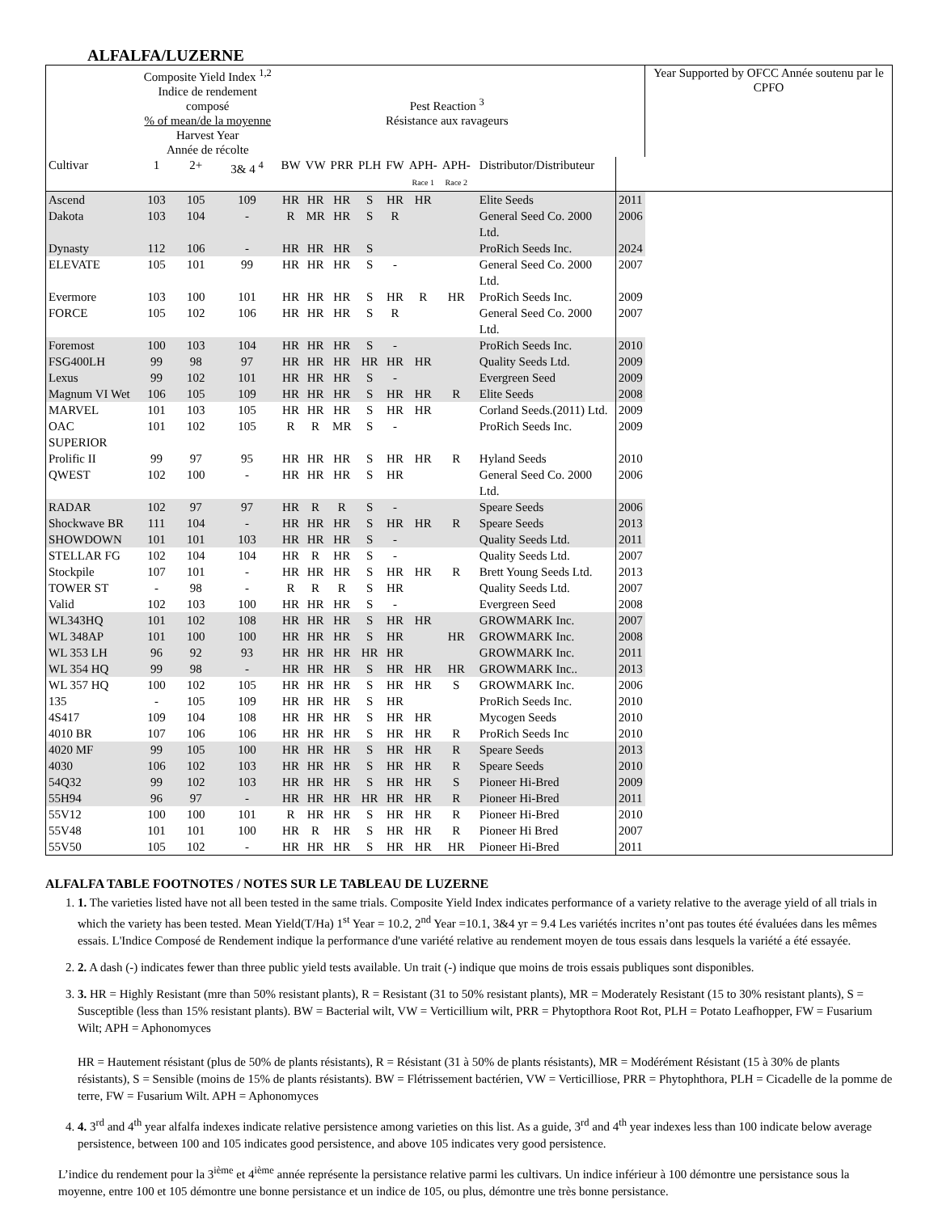ALFALFA/LUZERNE
| | Composite Yield Index <sup>1,2</sup> Indice de rendement composé % of mean/de la moyenne Harvest Year Année de récolte | | | Pest Reaction <sup>3</sup> Résistance aux ravageurs | | | | | | | | | Year Supported by OFCC Année soutenu par le CPFO |
| Cultivar | 1 | 2+ | 3& 4 <sup>4</sup> | BW | VW | PRR | PLH | FW | APH- Race 1 | APH- Race 2 | Distributor/Distributeur | | |
| Ascend | 103 | 105 | 109 | HR | HR | HR | S | HR | HR | | Elite Seeds | 2011 | |
| Dakota | 103 | 104 | - | R | MR | HR | S | R | | | General Seed Co. 2000 Ltd. | 2006 | |
| Dynasty | 112 | 106 | - | HR | HR | HR | S | | | | ProRich Seeds Inc. | 2024 | |
| ELEVATE | 105 | 101 | 99 | HR | HR | HR | S | - | | | General Seed Co. 2000 Ltd. | 2007 | |
| Evermore | 103 | 100 | 101 | HR | HR | HR | S | HR | R | HR | ProRich Seeds Inc. | 2009 | |
| FORCE | 105 | 102 | 106 | HR | HR | HR | S | R | | | General Seed Co. 2000 Ltd. | 2007 | |
| Foremost | 100 | 103 | 104 | HR | HR | HR | S | - | | | ProRich Seeds Inc. | 2010 | |
| FSG400LH | 99 | 98 | 97 | HR | HR | HR | HR | HR | HR | | Quality Seeds Ltd. | 2009 | |
| Lexus | 99 | 102 | 101 | HR | HR | HR | S | - | | | Evergreen Seed | 2009 | |
| Magnum VI Wet | 106 | 105 | 109 | HR | HR | HR | S | HR | HR | R | Elite Seeds | 2008 | |
| MARVEL | 101 | 103 | 105 | HR | HR | HR | S | HR | HR | | Corland Seeds.(2011) Ltd. | 2009 | |
| OAC SUPERIOR | 101 | 102 | 105 | R | R | MR | S | - | | | ProRich Seeds Inc. | 2009 | |
| Prolific II | 99 | 97 | 95 | HR | HR | HR | S | HR | HR | R | Hyland Seeds | 2010 | |
| QWEST | 102 | 100 | - | HR | HR | HR | S | HR | | | General Seed Co. 2000 Ltd. | 2006 | |
| RADAR | 102 | 97 | 97 | HR | R | R | S | - | | | Speare Seeds | 2006 | |
| Shockwave BR | 111 | 104 | - | HR | HR | HR | S | HR | HR | R | Speare Seeds | 2013 | |
| SHOWDOWN | 101 | 101 | 103 | HR | HR | HR | S | - | | | Quality Seeds Ltd. | 2011 | |
| STELLAR FG | 102 | 104 | 104 | HR | R | HR | S | - | | | Quality Seeds Ltd. | 2007 | |
| Stockpile | 107 | 101 | - | HR | HR | HR | S | HR | HR | R | Brett Young Seeds Ltd. | 2013 | |
| TOWER ST | - | 98 | - | R | R | R | S | HR | | | Quality Seeds Ltd. | 2007 | |
| Valid | 102 | 103 | 100 | HR | HR | HR | S | - | | | Evergreen Seed | 2008 | |
| WL343HQ | 101 | 102 | 108 | HR | HR | HR | S | HR | HR | | GROWMARK Inc. | 2007 | |
| WL 348AP | 101 | 100 | 100 | HR | HR | HR | S | HR | | HR | GROWMARK Inc. | 2008 | |
| WL 353 LH | 96 | 92 | 93 | HR | HR | HR | HR | HR | | | GROWMARK Inc. | 2011 | |
| WL 354 HQ | 99 | 98 | - | HR | HR | HR | S | HR | HR | HR | GROWMARK Inc.. | 2013 | |
| WL 357 HQ | 100 | 102 | 105 | HR | HR | HR | S | HR | HR | S | GROWMARK Inc. | 2006 | |
| 135 | - | 105 | 109 | HR | HR | HR | S | HR | | | ProRich Seeds Inc. | 2010 | |
| 4S417 | 109 | 104 | 108 | HR | HR | HR | S | HR | HR | | Mycogen Seeds | 2010 | |
| 4010 BR | 107 | 106 | 106 | HR | HR | HR | S | HR | HR | R | ProRich Seeds Inc | 2010 | |
| 4020 MF | 99 | 105 | 100 | HR | HR | HR | S | HR | HR | R | Speare Seeds | 2013 | |
| 4030 | 106 | 102 | 103 | HR | HR | HR | S | HR | HR | R | Speare Seeds | 2010 | |
| 54Q32 | 99 | 102 | 103 | HR | HR | HR | S | HR | HR | S | Pioneer Hi-Bred | 2009 | |
| 55H94 | 96 | 97 | - | HR | HR | HR | HR | HR | HR | R | Pioneer Hi-Bred | 2011 | |
| 55V12 | 100 | 100 | 101 | R | HR | HR | S | HR | HR | R | Pioneer Hi-Bred | 2010 | |
| 55V48 | 101 | 101 | 100 | HR | R | HR | S | HR | HR | R | Pioneer Hi Bred | 2007 | |
| 55V50 | 105 | 102 | - | HR | HR | HR | S | HR | HR | HR | Pioneer Hi-Bred | 2011 | |
ALFALFA TABLE FOOTNOTES / NOTES SUR LE TABLEAU DE LUZERNE
1. 1. The varieties listed have not all been tested in the same trials. Composite Yield Index indicates performance of a variety relative to the average yield of all trials in which the variety has been tested. Mean Yield(T/Ha) 1<sup>st</sup> Year = 10.2, 2<sup>nd</sup> Year =10.1, 3&4 yr = 9.4 Les variétés incrites n’ont pas toutes été évaluées dans les mêmes essais. L'Indice Composé de Rendement indique la performance d'une variété relative au rendement moyen de tous essais dans lesquels la variété a été essayée.
2. 2. A dash (-) indicates fewer than three public yield tests available. Un trait (-) indique que moins de trois essais publiques sont disponibles.
3. 3. HR = Highly Resistant (mre than 50% resistant plants), R = Resistant (31 to 50% resistant plants), MR = Moderately Resistant (15 to 30% resistant plants), S = Susceptible (less than 15% resistant plants). BW = Bacterial wilt, VW = Verticillium wilt, PRR = Phytopthora Root Rot, PLH = Potato Leafhopper, FW = Fusarium Wilt; APH = Aphonomyces
HR = Hautement résistant (plus de 50% de plants résistants), R = Résistant (31 à 50% de plants résistants), MR = Modérément Résistant (15 à 30% de plants résistants), S = Sensible (moins de 15% de plants résistants). BW = Flétrissement bactérien, VW = Verticilliose, PRR = Phytophthora, PLH = Cicadelle de la pomme de terre, FW = Fusarium Wilt. APH = Aphonomyces
4. 4. 3<sup>rd</sup> and 4<sup>th</sup> year alfalfa indexes indicate relative persistence among varieties on this list. As a guide, 3<sup>rd</sup> and 4<sup>th</sup> year indexes less than 100 indicate below average persistence, between 100 and 105 indicates good persistence, and above 105 indicates very good persistence.
L’indice du rendement pour la 3<sup>ième</sup> et 4<sup>ième</sup> année représente la persistance relative parmi les cultivars. Un indice inférieur à 100 démontre une persistance sous la moyenne, entre 100 et 105 démontre une bonne persistance et un indice de 105, ou plus, démontre une très bonne persistance.